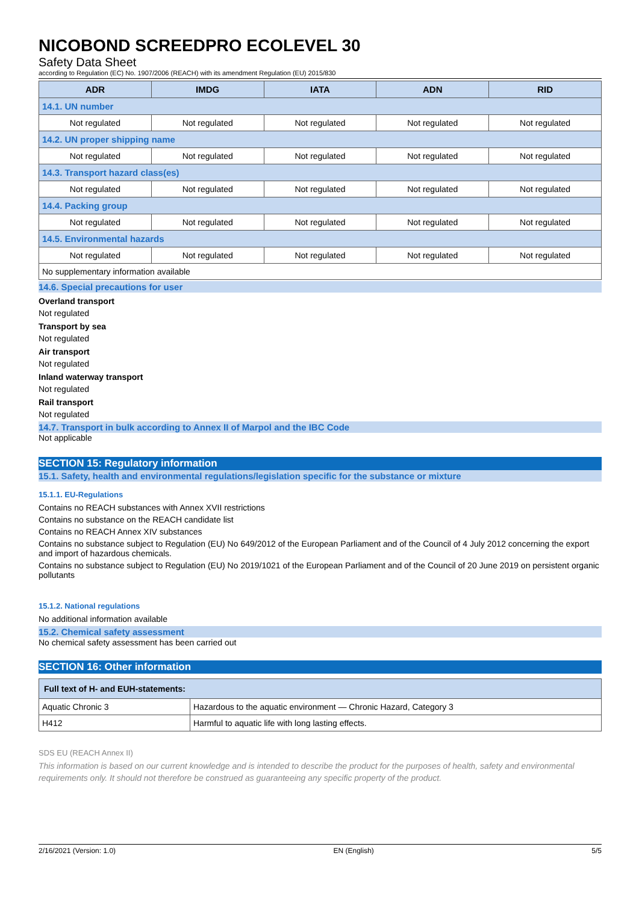NICOBOND SCREEDPRO ECOLEVEL 30
Safety Data Sheet
according to Regulation (EC) No. 1907/2006 (REACH) with its amendment Regulation (EU) 2015/830
| ADR | IMDG | IATA | ADN | RID |
| --- | --- | --- | --- | --- |
| 14.1. UN number | | | | |
| Not regulated | Not regulated | Not regulated | Not regulated | Not regulated |
| 14.2. UN proper shipping name | | | | |
| Not regulated | Not regulated | Not regulated | Not regulated | Not regulated |
| 14.3. Transport hazard class(es) | | | | |
| Not regulated | Not regulated | Not regulated | Not regulated | Not regulated |
| 14.4. Packing group | | | | |
| Not regulated | Not regulated | Not regulated | Not regulated | Not regulated |
| 14.5. Environmental hazards | | | | |
| Not regulated | Not regulated | Not regulated | Not regulated | Not regulated |
| No supplementary information available | | | | |
14.6. Special precautions for user
Overland transport
Not regulated
Transport by sea
Not regulated
Air transport
Not regulated
Inland waterway transport
Not regulated
Rail transport
Not regulated
14.7. Transport in bulk according to Annex II of Marpol and the IBC Code
Not applicable
SECTION 15: Regulatory information
15.1. Safety, health and environmental regulations/legislation specific for the substance or mixture
15.1.1. EU-Regulations
Contains no REACH substances with Annex XVII restrictions
Contains no substance on the REACH candidate list
Contains no REACH Annex XIV substances
Contains no substance subject to Regulation (EU) No 649/2012 of the European Parliament and of the Council of 4 July 2012 concerning the export and import of hazardous chemicals.
Contains no substance subject to Regulation (EU) No 2019/1021 of the European Parliament and of the Council of 20 June 2019 on persistent organic pollutants
15.1.2. National regulations
No additional information available
15.2. Chemical safety assessment
No chemical safety assessment has been carried out
SECTION 16: Other information
| Full text of H- and EUH-statements: | |
| --- | --- |
| Aquatic Chronic 3 | Hazardous to the aquatic environment — Chronic Hazard, Category 3 |
| H412 | Harmful to aquatic life with long lasting effects. |
SDS EU (REACH Annex II)
This information is based on our current knowledge and is intended to describe the product for the purposes of health, safety and environmental requirements only. It should not therefore be construed as guaranteeing any specific property of the product.
2/16/2021 (Version: 1.0) EN (English) 5/5